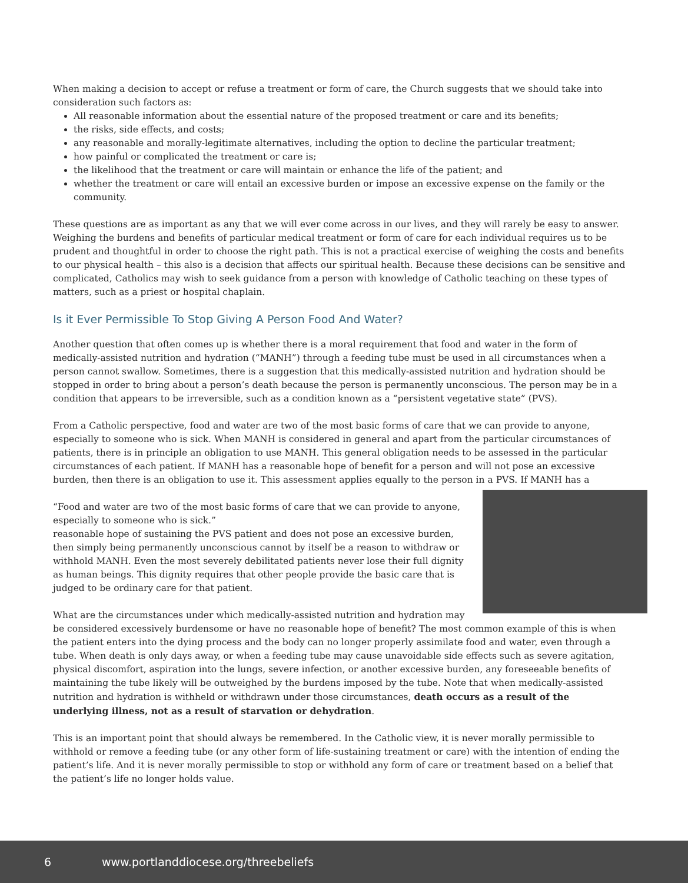When making a decision to accept or refuse a treatment or form of care, the Church suggests that we should take into consideration such factors as:
All reasonable information about the essential nature of the proposed treatment or care and its benefits;
the risks, side effects, and costs;
any reasonable and morally-legitimate alternatives, including the option to decline the particular treatment;
how painful or complicated the treatment or care is;
the likelihood that the treatment or care will maintain or enhance the life of the patient; and
whether the treatment or care will entail an excessive burden or impose an excessive expense on the family or the community.
These questions are as important as any that we will ever come across in our lives, and they will rarely be easy to answer. Weighing the burdens and benefits of particular medical treatment or form of care for each individual requires us to be prudent and thoughtful in order to choose the right path. This is not a practical exercise of weighing the costs and benefits to our physical health – this also is a decision that affects our spiritual health. Because these decisions can be sensitive and complicated, Catholics may wish to seek guidance from a person with knowledge of Catholic teaching on these types of matters, such as a priest or hospital chaplain.
Is it Ever Permissible To Stop Giving A Person Food And Water?
Another question that often comes up is whether there is a moral requirement that food and water in the form of medically-assisted nutrition and hydration (“MANH”) through a feeding tube must be used in all circumstances when a person cannot swallow. Sometimes, there is a suggestion that this medically-assisted nutrition and hydration should be stopped in order to bring about a person’s death because the person is permanently unconscious. The person may be in a condition that appears to be irreversible, such as a condition known as a “persistent vegetative state” (PVS).
From a Catholic perspective, food and water are two of the most basic forms of care that we can provide to anyone, especially to someone who is sick. When MANH is considered in general and apart from the particular circumstances of patients, there is in principle an obligation to use MANH. This general obligation needs to be assessed in the particular circumstances of each patient. If MANH has a reasonable hope of benefit for a person and will not pose an excessive burden, then there is an obligation to use it. This assessment applies equally to the person in a PVS. If MANH has a
“Food and water are two of the most basic forms of care that we can provide to anyone, especially to someone who is sick.”
reasonable hope of sustaining the PVS patient and does not pose an excessive burden, then simply being permanently unconscious cannot by itself be a reason to withdraw or withhold MANH. Even the most severely debilitated patients never lose their full dignity as human beings. This dignity requires that other people provide the basic care that is judged to be ordinary care for that patient.
What are the circumstances under which medically-assisted nutrition and hydration may be considered excessively burdensome or have no reasonable hope of benefit? The most common example of this is when the patient enters into the dying process and the body can no longer properly assimilate food and water, even through a tube. When death is only days away, or when a feeding tube may cause unavoidable side effects such as severe agitation, physical discomfort, aspiration into the lungs, severe infection, or another excessive burden, any foreseeable benefits of maintaining the tube likely will be outweighed by the burdens imposed by the tube. Note that when medically-assisted nutrition and hydration is withheld or withdrawn under those circumstances, death occurs as a result of the underlying illness, not as a result of starvation or dehydration.
This is an important point that should always be remembered. In the Catholic view, it is never morally permissible to withhold or remove a feeding tube (or any other form of life-sustaining treatment or care) with the intention of ending the patient’s life. And it is never morally permissible to stop or withhold any form of care or treatment based on a belief that the patient’s life no longer holds value.
6 www.portlanddiocese.org/threebeliefs